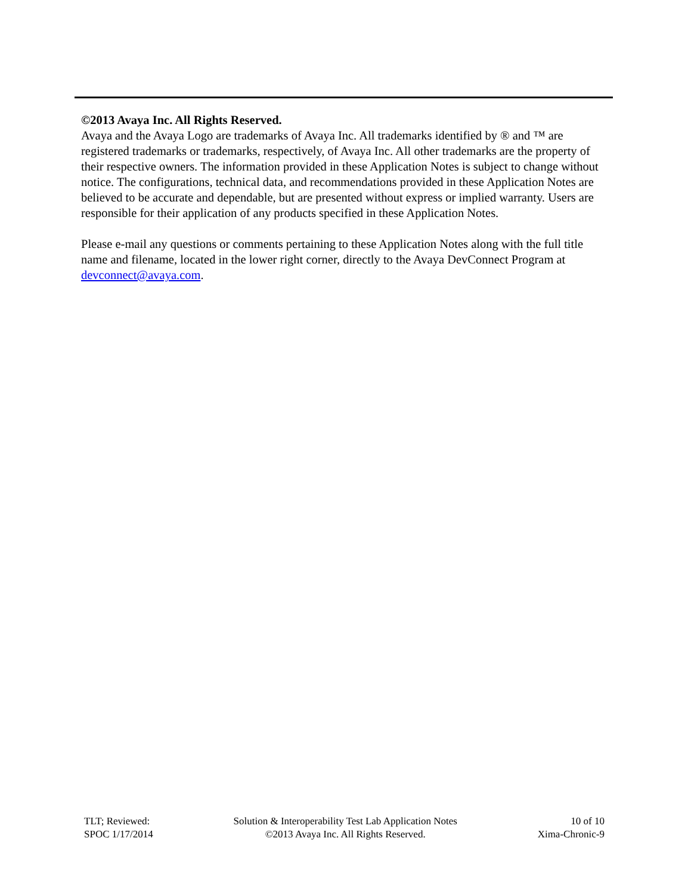©2013 Avaya Inc. All Rights Reserved.
Avaya and the Avaya Logo are trademarks of Avaya Inc. All trademarks identified by ® and ™ are registered trademarks or trademarks, respectively, of Avaya Inc. All other trademarks are the property of their respective owners. The information provided in these Application Notes is subject to change without notice. The configurations, technical data, and recommendations provided in these Application Notes are believed to be accurate and dependable, but are presented without express or implied warranty. Users are responsible for their application of any products specified in these Application Notes.
Please e-mail any questions or comments pertaining to these Application Notes along with the full title name and filename, located in the lower right corner, directly to the Avaya DevConnect Program at devconnect@avaya.com.
TLT; Reviewed:
SPOC 1/17/2014
Solution & Interoperability Test Lab Application Notes
©2013 Avaya Inc. All Rights Reserved.
10 of 10
Xima-Chronic-9